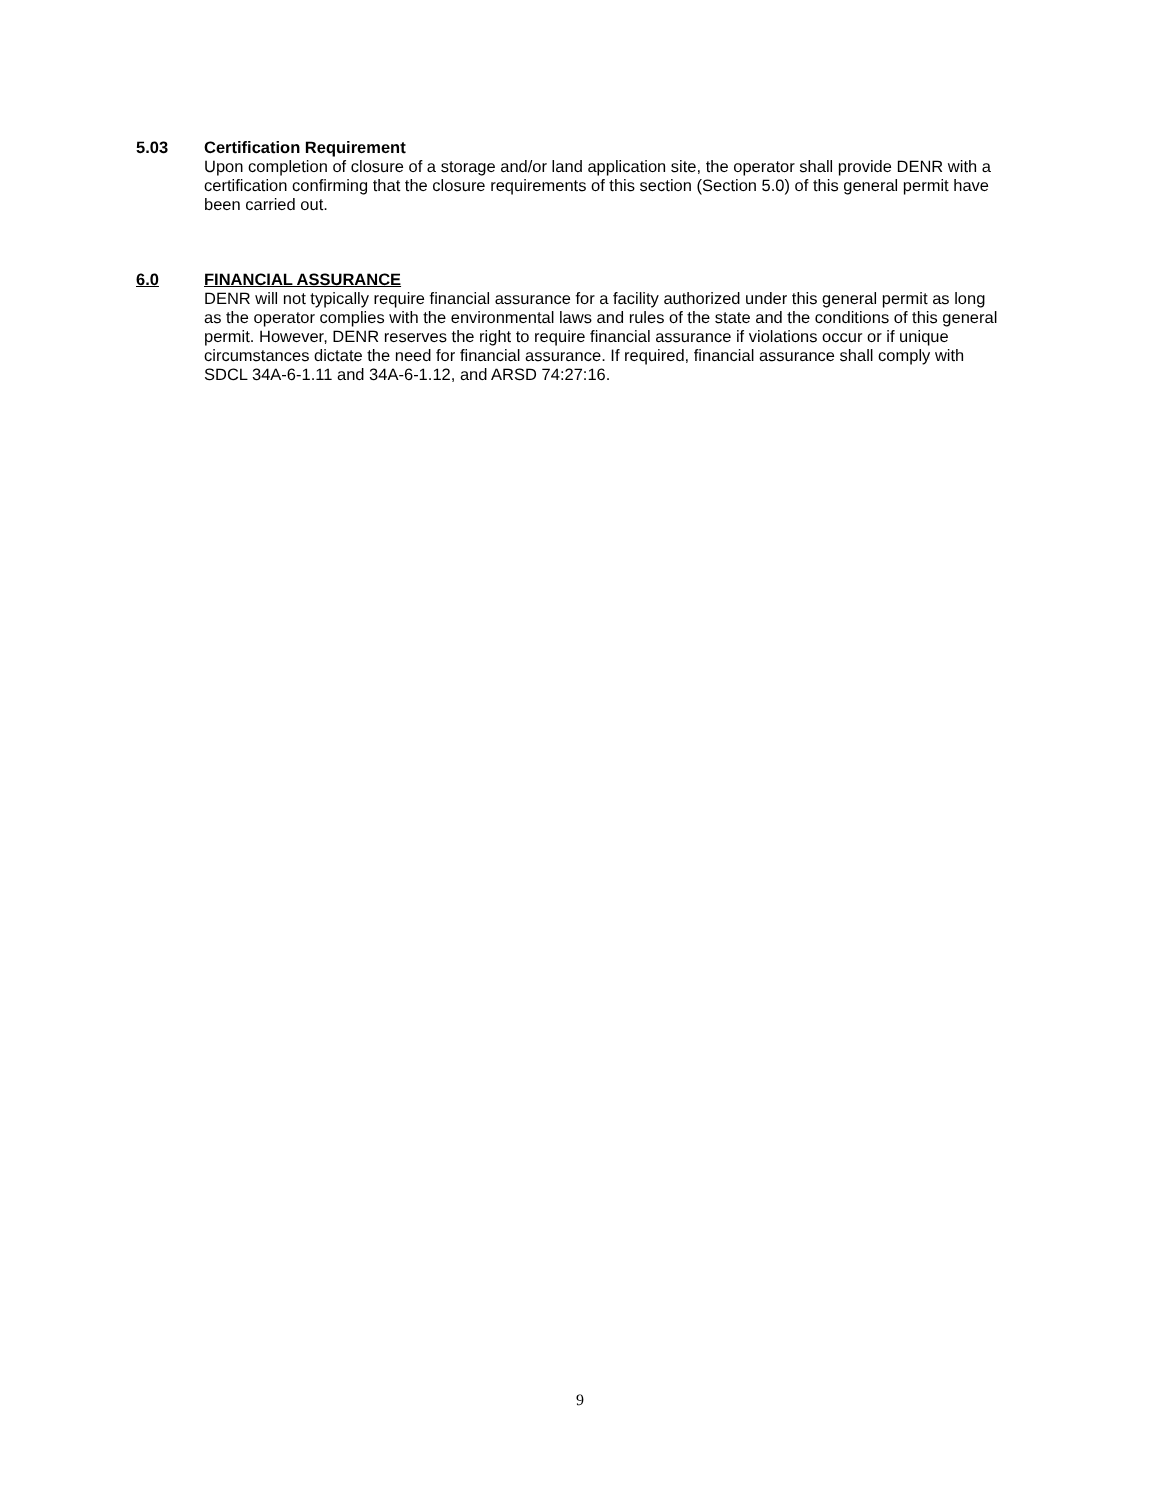5.03 Certification Requirement
Upon completion of closure of a storage and/or land application site, the operator shall provide DENR with a certification confirming that the closure requirements of this section (Section 5.0) of this general permit have been carried out.
6.0 FINANCIAL ASSURANCE
DENR will not typically require financial assurance for a facility authorized under this general permit as long as the operator complies with the environmental laws and rules of the state and the conditions of this general permit. However, DENR reserves the right to require financial assurance if violations occur or if unique circumstances dictate the need for financial assurance. If required, financial assurance shall comply with SDCL 34A-6-1.11 and 34A-6-1.12, and ARSD 74:27:16.
9